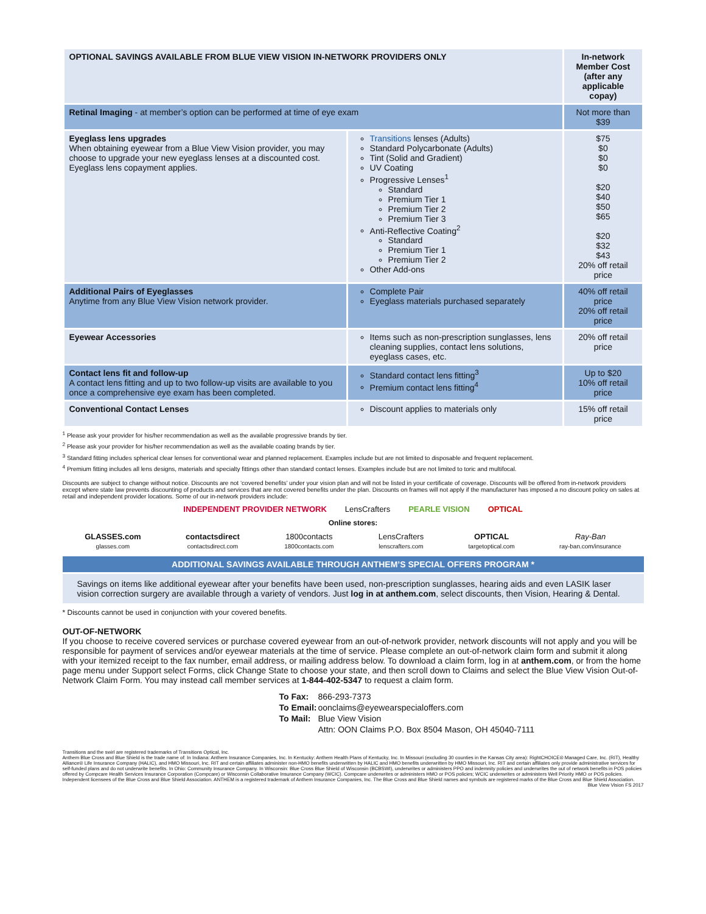| OPTIONAL SAVINGS AVAILABLE FROM BLUE VIEW VISION IN-NETWORK PROVIDERS ONLY | | In-network Member Cost (after any applicable copay) |
| --- | --- | --- |
| Retinal Imaging - at member’s option can be performed at time of eye exam | | Not more than $39 |
| Eyeglass lens upgrades When obtaining eyewear from a Blue View Vision provider, you may choose to upgrade your new eyeglass lenses at a discounted cost. Eyeglass lens copayment applies. | Transitions lenses (Adults) Standard Polycarbonate (Adults) Tint (Solid and Gradient) UV Coating Progressive Lenses<sup>1</sup> Standard Premium Tier 1 Premium Tier 2 Premium Tier 3 Anti-Reflective Coating<sup>2</sup> Standard Premium Tier 1 Premium Tier 2 Other Add-ons | $75 $0 $0 $0 $20 $40 $50 $65 $20 $32 $43 20% off retail price |
| Additional Pairs of Eyeglasses Anytime from any Blue View Vision network provider. | Complete Pair Eyeglass materials purchased separately | 40% off retail price 20% off retail price |
| Eyewear Accessories | Items such as non-prescription sunglasses, lens cleaning supplies, contact lens solutions, eyeglass cases, etc. | 20% off retail price |
| Contact lens fit and follow-up A contact lens fitting and up to two follow-up visits are available to you once a comprehensive eye exam has been completed. | Standard contact lens fitting<sup>3</sup> Premium contact lens fitting<sup>4</sup> | Up to $20 10% off retail price |
| Conventional Contact Lenses | Discount applies to materials only | 15% off retail price |
<sup>1</sup> Please ask your provider for his/her recommendation as well as the available progressive brands by tier.
<sup>2</sup> Please ask your provider for his/her recommendation as well as the available coating brands by tier.
<sup>3</sup> Standard fitting includes spherical clear lenses for conventional wear and planned replacement. Examples include but are not limited to disposable and frequent replacement.
<sup>4</sup> Premium fitting includes all lens designs, materials and specialty fittings other than standard contact lenses. Examples include but are not limited to toric and multifocal.
Discounts are subject to change without notice. Discounts are not ‘covered benefits’ under your vision plan and will not be listed in your certificate of coverage. Discounts will be offered from in-network providers except where state law prevents discounting of products and services that are not covered benefits under the plan. Discounts on frames will not apply if the manufacturer has imposed a no discount policy on sales at retail and independent provider locations. Some of our in-network providers include:
INDEPENDENT PROVIDER NETWORK LensCrafters PEARLE VISION OPTICAL
Online stores:
GLASSES.com
glasses.com
contactsdirect
contactsdirect.com
1800contacts
1800contacts.com
LensCrafters
lenscrafters.com
OPTICAL
targetoptical.com
Ray-Ban
ray-ban.com/insurance
ADDITIONAL SAVINGS AVAILABLE THROUGH ANTHEM’S SPECIAL OFFERS PROGRAM *
Savings on items like additional eyewear after your benefits have been used, non-prescription sunglasses, hearing aids and even LASIK laser vision correction surgery are available through a variety of vendors. Just log in at anthem.com, select discounts, then Vision, Hearing & Dental.
* Discounts cannot be used in conjunction with your covered benefits.
OUT-OF-NETWORK
If you choose to receive covered services or purchase covered eyewear from an out-of-network provider, network discounts will not apply and you will be responsible for payment of services and/or eyewear materials at the time of service. Please complete an out-of-network claim form and submit it along with your itemized receipt to the fax number, email address, or mailing address below. To download a claim form, log in at anthem.com, or from the home page menu under Support select Forms, click Change State to choose your state, and then scroll down to Claims and select the Blue View Vision Out-of-Network Claim Form. You may instead call member services at 1-844-402-5347 to request a claim form.
| To Fax: | 866-293-7373 |
| To Email: | oonclaims@eyewearspecialoffers.com |
| To Mail: | Blue View Vision |
| | Attn: OON Claims P.O. Box 8504 Mason, OH 45040-7111 |
Transitions and the swirl are registered trademarks of Transitions Optical, Inc.
Anthem Blue Cross and Blue Shield is the trade name of: In Indiana: Anthem Insurance Companies, Inc. In Kentucky: Anthem Health Plans of Kentucky, Inc. In Missouri (excluding 30 counties in the Kansas City area): RightCHOICE® Managed Care, Inc. (RIT), Healthy Alliance® Life Insurance Company (HALIC), and HMO Missouri, Inc. RIT and certain affiliates administer non-HMO benefits underwritten by HALIC and HMO benefits underwritten by HMO Missouri, Inc. RIT and certain affiliates only provide administrative services for self-funded plans and do not underwrite benefits. In Ohio: Community Insurance Company. In Wisconsin: Blue Cross Blue Shield of Wisconsin (BCBSWI), underwrites or administers PPO and indemnity policies and underwrites the out of network benefits in POS policies offered by Compcare Health Services Insurance Corporation (Compcare) or Wisconsin Collaborative Insurance Company (WCIC). Compcare underwrites or administers HMO or POS policies; WCIC underwrites or administers Well Priority HMO or POS policies. Independent licensees of the Blue Cross and Blue Shield Association. ANTHEM is a registered trademark of Anthem Insurance Companies, Inc. The Blue Cross and Blue Shield names and symbols are registered marks of the Blue Cross and Blue Shield Association. Blue View Vision FS 2017